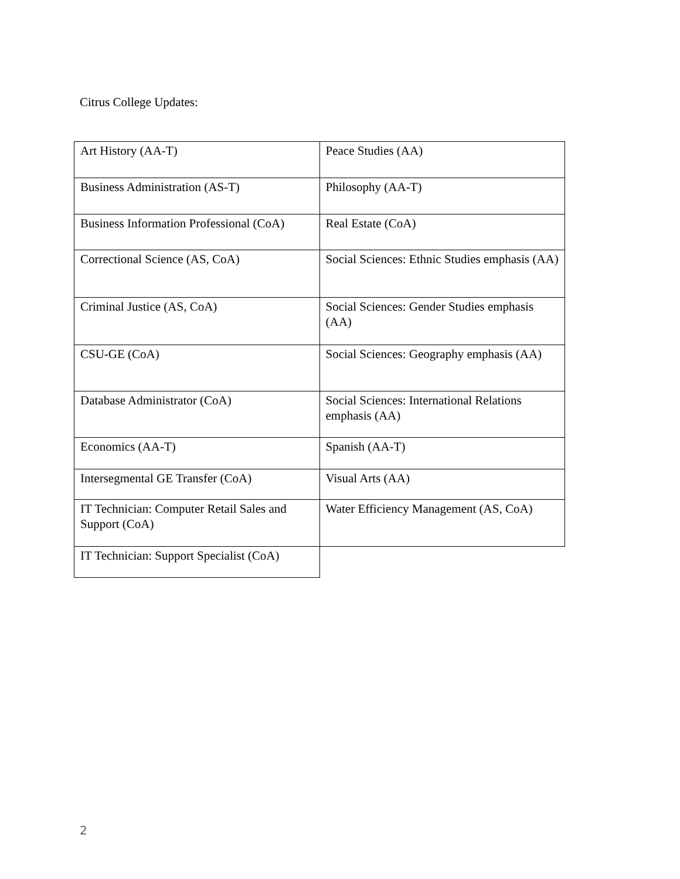Citrus College Updates:
| Art History (AA-T) | Peace Studies (AA) |
| Business Administration (AS-T) | Philosophy (AA-T) |
| Business Information Professional (CoA) | Real Estate (CoA) |
| Correctional Science (AS, CoA) | Social Sciences: Ethnic Studies emphasis (AA) |
| Criminal Justice (AS, CoA) | Social Sciences: Gender Studies emphasis (AA) |
| CSU-GE (CoA) | Social Sciences: Geography emphasis (AA) |
| Database Administrator (CoA) | Social Sciences: International Relations emphasis (AA) |
| Economics (AA-T) | Spanish (AA-T) |
| Intersegmental GE Transfer (CoA) | Visual Arts (AA) |
| IT Technician: Computer Retail Sales and Support (CoA) | Water Efficiency Management (AS, CoA) |
| IT Technician: Support Specialist (CoA) | |
2